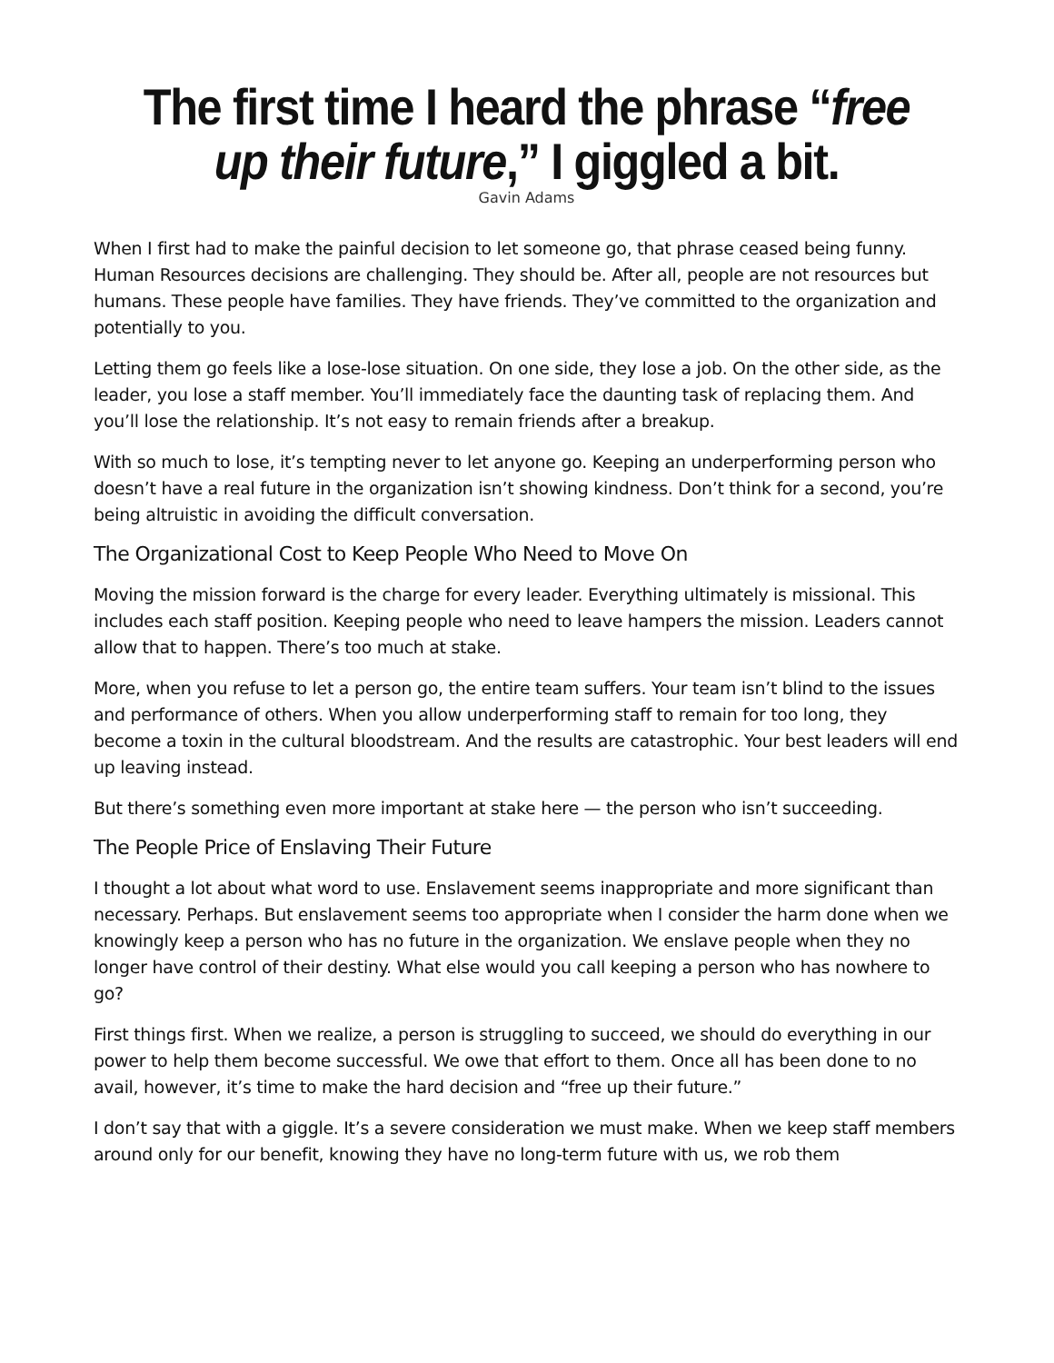The first time I heard the phrase “free up their future,” I giggled a bit.
Gavin Adams
When I first had to make the painful decision to let someone go, that phrase ceased being funny. Human Resources decisions are challenging. They should be. After all, people are not resources but humans. These people have families. They have friends. They’ve committed to the organization and potentially to you.
Letting them go feels like a lose-lose situation. On one side, they lose a job. On the other side, as the leader, you lose a staff member. You’ll immediately face the daunting task of replacing them. And you’ll lose the relationship. It’s not easy to remain friends after a breakup.
With so much to lose, it’s tempting never to let anyone go. Keeping an underperforming person who doesn’t have a real future in the organization isn’t showing kindness. Don’t think for a second, you’re being altruistic in avoiding the difficult conversation.
The Organizational Cost to Keep People Who Need to Move On
Moving the mission forward is the charge for every leader. Everything ultimately is missional. This includes each staff position. Keeping people who need to leave hampers the mission. Leaders cannot allow that to happen. There’s too much at stake.
More, when you refuse to let a person go, the entire team suffers. Your team isn’t blind to the issues and performance of others. When you allow underperforming staff to remain for too long, they become a toxin in the cultural bloodstream. And the results are catastrophic. Your best leaders will end up leaving instead.
But there’s something even more important at stake here — the person who isn’t succeeding.
The People Price of Enslaving Their Future
I thought a lot about what word to use. Enslavement seems inappropriate and more significant than necessary. Perhaps. But enslavement seems too appropriate when I consider the harm done when we knowingly keep a person who has no future in the organization. We enslave people when they no longer have control of their destiny. What else would you call keeping a person who has nowhere to go?
First things first. When we realize, a person is struggling to succeed, we should do everything in our power to help them become successful. We owe that effort to them. Once all has been done to no avail, however, it’s time to make the hard decision and “free up their future.”
I don’t say that with a giggle. It’s a severe consideration we must make. When we keep staff members around only for our benefit, knowing they have no long-term future with us, we rob them